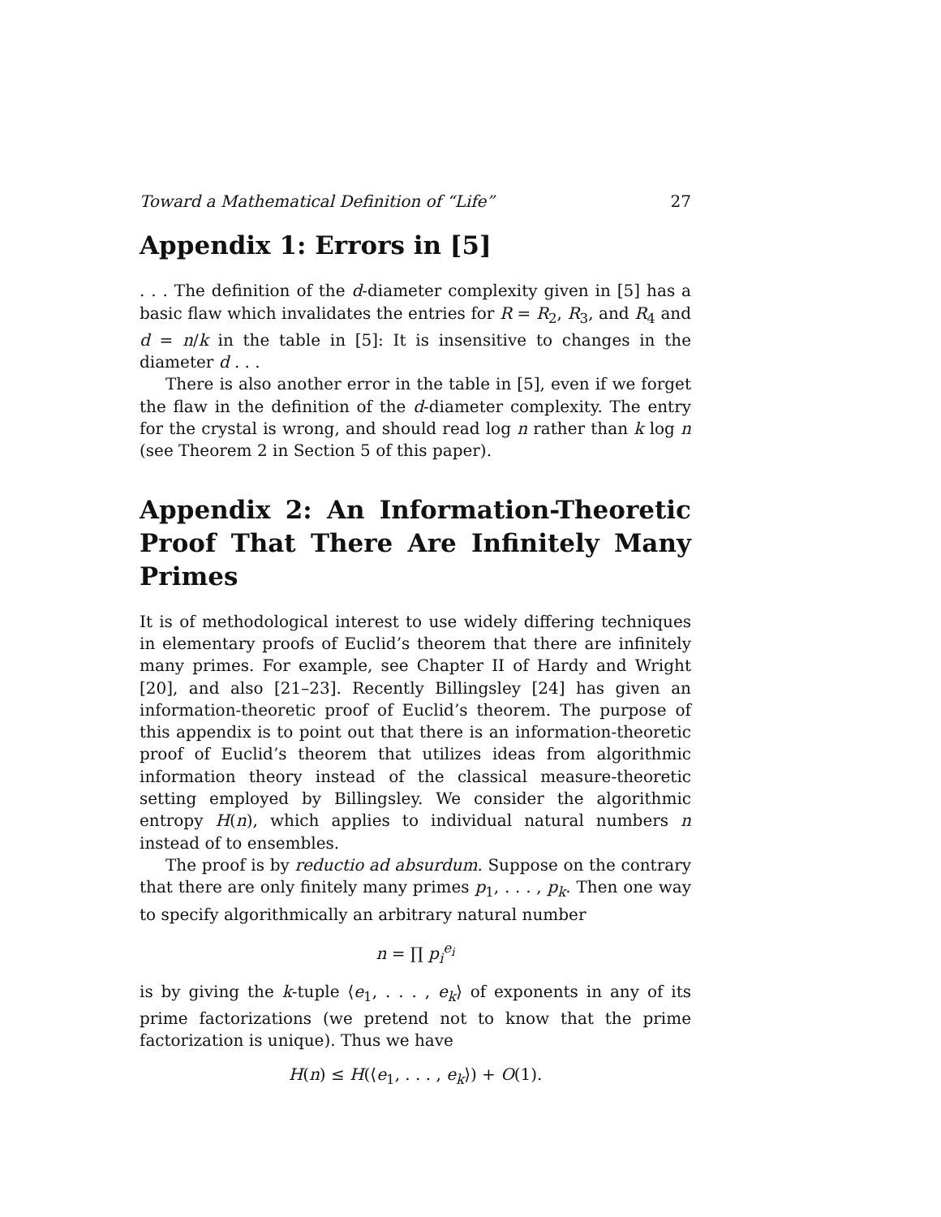Toward a Mathematical Definition of “Life” 27
Appendix 1: Errors in [5]
. . . The definition of the d-diameter complexity given in [5] has a basic flaw which invalidates the entries for R = R<sub>2</sub>, R<sub>3</sub>, and R<sub>4</sub> and d = n/k in the table in [5]: It is insensitive to changes in the diameter d . . .
There is also another error in the table in [5], even if we forget the flaw in the definition of the d-diameter complexity. The entry for the crystal is wrong, and should read log n rather than k log n (see Theorem 2 in Section 5 of this paper).
Appendix 2: An Information-Theoretic Proof That There Are Infinitely Many Primes
It is of methodological interest to use widely differing techniques in elementary proofs of Euclid’s theorem that there are infinitely many primes. For example, see Chapter II of Hardy and Wright [20], and also [21–23]. Recently Billingsley [24] has given an information-theoretic proof of Euclid’s theorem. The purpose of this appendix is to point out that there is an information-theoretic proof of Euclid’s theorem that utilizes ideas from algorithmic information theory instead of the classical measure-theoretic setting employed by Billingsley. We consider the algorithmic entropy H(n), which applies to individual natural numbers n instead of to ensembles.
The proof is by reductio ad absurdum. Suppose on the contrary that there are only finitely many primes p<sub>1</sub>, . . . , p<sub>k</sub>. Then one way to specify algorithmically an arbitrary natural number
n = ∏ p<sub>i</sub><sup>e<sub>i</sub></sup>
is by giving the k-tuple ⟨e<sub>1</sub>, . . . , e<sub>k</sub>⟩ of exponents in any of its prime factorizations (we pretend not to know that the prime factorization is unique). Thus we have
H(n) ≤ H(⟨e<sub>1</sub>, . . . , e<sub>k</sub>⟩) + O(1).